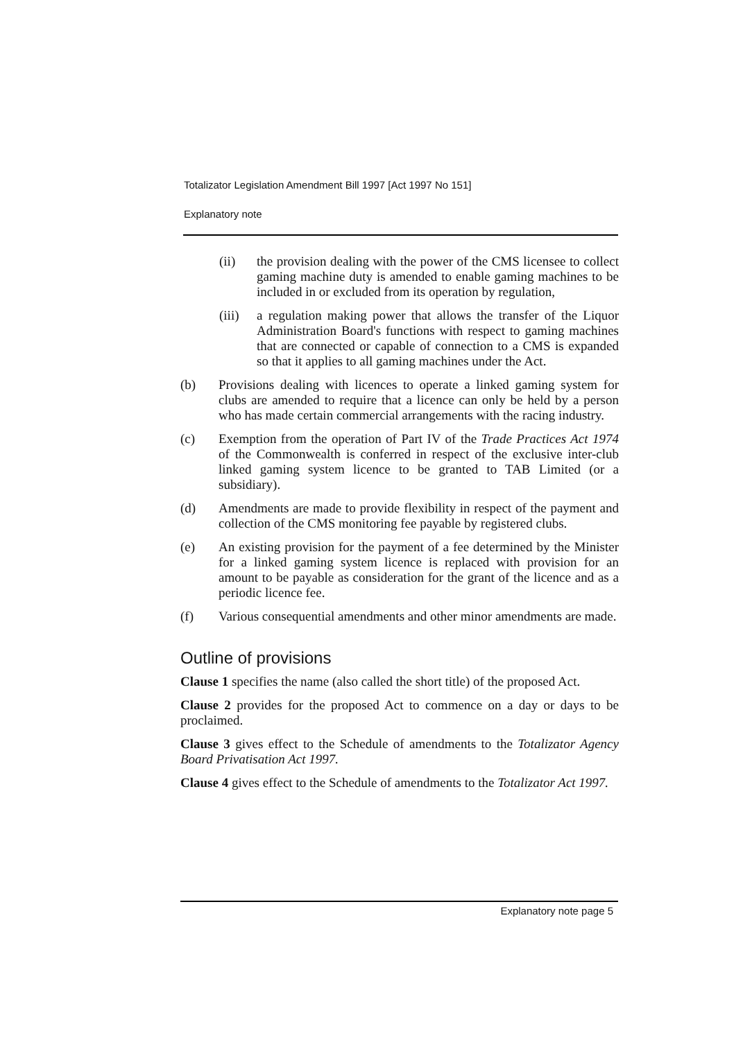Totalizator Legislation Amendment Bill 1997 [Act 1997 No 151]
Explanatory note
(ii) the provision dealing with the power of the CMS licensee to collect gaming machine duty is amended to enable gaming machines to be included in or excluded from its operation by regulation,
(iii)
a regulation making power that allows the transfer of the Liquor Administration Board's functions with respect to gaming machines that are connected or capable of connection to a CMS is expanded so that it applies to all gaming machines under the Act.
(b) Provisions dealing with licences to operate a linked gaming system for clubs are amended to require that a licence can only be held by a person who has made certain commercial arrangements with the racing industry.
(c) Exemption from the operation of Part IV of the Trade Practices Act 1974 of the Commonwealth is conferred in respect of the exclusive inter-club linked gaming system licence to be granted to TAB Limited (or a subsidiary).
(d) Amendments are made to provide flexibility in respect of the payment and collection of the CMS monitoring fee payable by registered clubs.
(e) An existing provision for the payment of a fee determined by the Minister for a linked gaming system licence is replaced with provision for an amount to be payable as consideration for the grant of the licence and as a periodic licence fee.
(f) Various consequential amendments and other minor amendments are made.
Outline of provisions
Clause 1 specifies the name (also called the short title) of the proposed Act.
Clause 2 provides for the proposed Act to commence on a day or days to be proclaimed.
Clause 3 gives effect to the Schedule of amendments to the Totalizator Agency Board Privatisation Act 1997.
Clause 4 gives effect to the Schedule of amendments to the Totalizator Act 1997.
Explanatory note page 5